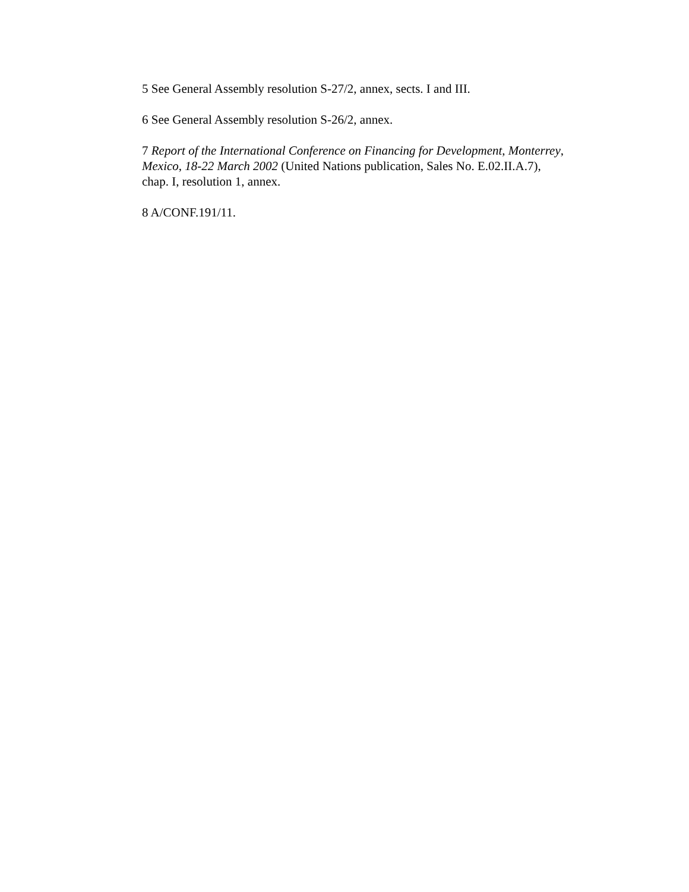5 See General Assembly resolution S-27/2, annex, sects. I and III.
6 See General Assembly resolution S-26/2, annex.
7 Report of the International Conference on Financing for Development, Monterrey, Mexico, 18-22 March 2002 (United Nations publication, Sales No. E.02.II.A.7), chap. I, resolution 1, annex.
8 A/CONF.191/11.